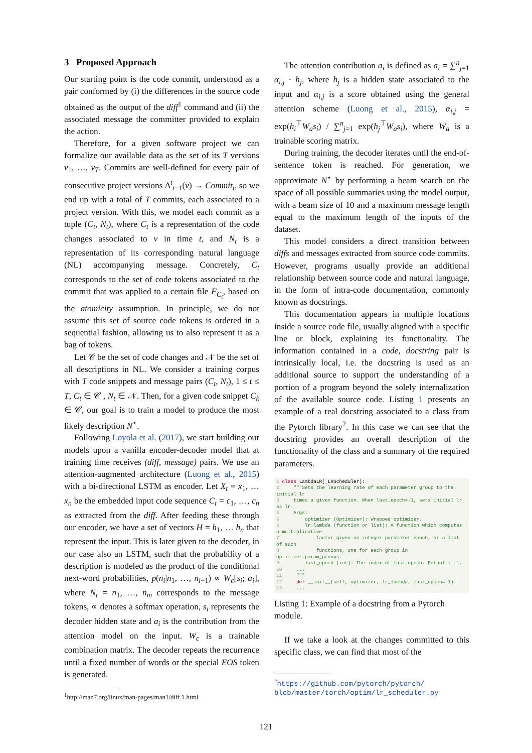3 Proposed Approach
Our starting point is the code commit, understood as a pair conformed by (i) the differences in the source code obtained as the output of the diff<sup>1</sup> command and (ii) the associated message the committer provided to explain the action.
Therefore, for a given software project we can formalize our available data as the set of its T versions v<sub>1</sub>, …, v<sub>T</sub>. Commits are well-defined for every pair of consecutive project versions Δ<sup>t</sup><sub>t−1</sub>(v) → Commit<sub>t</sub>, so we end up with a total of T commits, each associated to a project version. With this, we model each commit as a tuple (C<sub>t</sub>, N<sub>t</sub>), where C<sub>t</sub> is a representation of the code changes associated to v in time t, and N<sub>t</sub> is a representation of its corresponding natural language (NL) accompanying message. Concretely, C<sub>t</sub> corresponds to the set of code tokens associated to the commit that was applied to a certain file F<sub>C<sub>t</sub></sub>, based on the atomicity assumption. In principle, we do not assume this set of source code tokens is ordered in a sequential fashion, allowing us to also represent it as a bag of tokens.
Let 𝒞 be the set of code changes and 𝒩 be the set of all descriptions in NL. We consider a training corpus with T code snippets and message pairs (C<sub>t</sub>, N<sub>t</sub>), 1 ≤ t ≤ T, C<sub>t</sub> ∈ 𝒞 , N<sub>t</sub> ∈ 𝒩. Then, for a given code snippet C<sub>k</sub> ∈ 𝒞, our goal is to train a model to produce the most likely description N<sup>⋆</sup>.
Following Loyola et al. (2017), we start building our models upon a vanilla encoder-decoder model that at training time receives (diff, message) pairs. We use an attention-augmented architecture (Luong et al., 2015) with a bi-directional LSTM as encoder. Let X<sub>t</sub> = x<sub>1</sub>, … x<sub>n</sub> be the embedded input code sequence C<sub>t</sub> = c<sub>1</sub>, …, c<sub>n</sub> as extracted from the diff. After feeding these through our encoder, we have a set of vectors H = h<sub>1</sub>, … h<sub>n</sub> that represent the input. This is later given to the decoder, in our case also an LSTM, such that the probability of a description is modeled as the product of the conditional next-word probabilities, p(n<sub>i</sub>|n<sub>1</sub>, …, n<sub>i−1</sub>) ∝ W<sub>c</sub>[s<sub>i</sub>; a<sub>i</sub>], where N<sub>t</sub> = n<sub>1</sub>, …, n<sub>m</sub> corresponds to the message tokens, ∝ denotes a softmax operation, s<sub>i</sub> represents the decoder hidden state and a<sub>i</sub> is the contribution from the attention model on the input. W<sub>c</sub> is a trainable combination matrix. The decoder repeats the recurrence until a fixed number of words or the special EOS token is generated.
<sup>1</sup> http://man7.org/linux/man-pages/man1/diff.1.html
The attention contribution a<sub>i</sub> is defined as a<sub>i</sub> = ∑<sup>n</sup><sub>j=1</sub> α<sub>i,j</sub> · h<sub>j</sub>, where h<sub>j</sub> is a hidden state associated to the input and α<sub>i,j</sub> is a score obtained using the general attention scheme (Luong et al., 2015), α<sub>i,j</sub> = exp(h<sub>i</sub><sup>⊤</sup>W<sub>a</sub>s<sub>i</sub>) / ∑<sup>n</sup><sub>j=1</sub> exp(h<sub>j</sub><sup>⊤</sup>W<sub>a</sub>s<sub>i</sub>), where W<sub>a</sub> is a trainable scoring matrix.
During training, the decoder iterates until the end-of-sentence token is reached. For generation, we approximate N<sup>⋆</sup> by performing a beam search on the space of all possible summaries using the model output, with a beam size of 10 and a maximum message length equal to the maximum length of the inputs of the dataset.
This model considers a direct transition between diffs and messages extracted from source code commits. However, programs usually provide an additional relationship between source code and natural language, in the form of intra-code documentation, commonly known as docstrings.
This documentation appears in multiple locations inside a source code file, usually aligned with a specific line or block, explaining its functionality. The information contained in a code, docstring pair is intrinsically local, i.e. the docstring is used as an additional source to support the understanding of a portion of a program beyond the solely internalization of the available source code. Listing 1 presents an example of a real docstring associated to a class from the Pytorch library<sup>2</sup>. In this case we can see that the docstring provides an overall description of the functionality of the class and a summary of the required parameters.
1 class LambdaLR(_LRScheduler): 2 """Sets the learning rate of each parameter group to the initial lr 3 times a given function. When last_epoch=-1, sets initial lr as lr. 4 Args: 5 optimizer (Optimizer): Wrapped optimizer. 6 lr_lambda (function or list): A function which computes a multiplicative 7 factor given an integer parameter epoch, or a list of such 8 functions, one for each group in optimizer.param_groups. 9 last_epoch (int): The index of last epoch. Default: -1. 10 ... 11 """ 12 def __init__(self, optimizer, lr_lambda, last_epoch=-1): 13 ...
Listing 1: Example of a docstring from a Pytorch module.
If we take a look at the changes committed to this specific class, we can find that most of the
<sup>2</sup> https://github.com/pytorch/pytorch/ blob/master/torch/optim/lr_scheduler.py
121